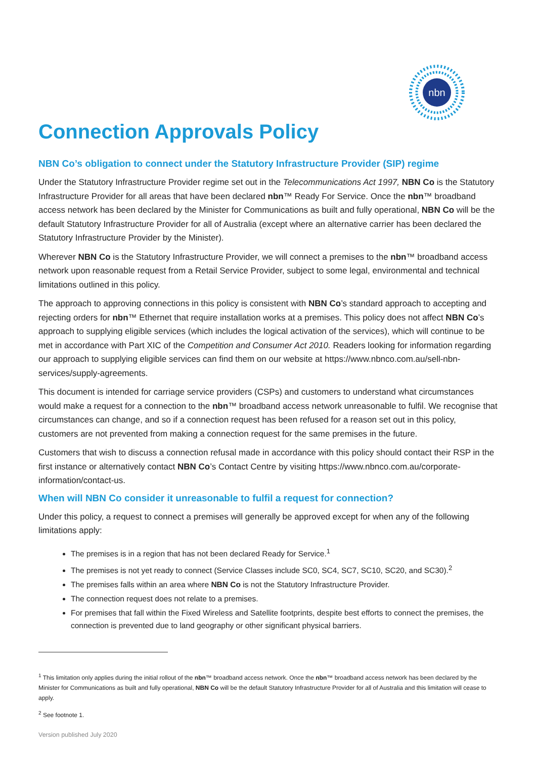nbn
Connection Approvals Policy
NBN Co’s obligation to connect under the Statutory Infrastructure Provider (SIP) regime
Under the Statutory Infrastructure Provider regime set out in the Telecommunications Act 1997, NBN Co is the Statutory Infrastructure Provider for all areas that have been declared nbn™ Ready For Service. Once the nbn™ broadband access network has been declared by the Minister for Communications as built and fully operational, NBN Co will be the default Statutory Infrastructure Provider for all of Australia (except where an alternative carrier has been declared the Statutory Infrastructure Provider by the Minister).
Wherever NBN Co is the Statutory Infrastructure Provider, we will connect a premises to the nbn™ broadband access network upon reasonable request from a Retail Service Provider, subject to some legal, environmental and technical limitations outlined in this policy.
The approach to approving connections in this policy is consistent with NBN Co’s standard approach to accepting and rejecting orders for nbn™ Ethernet that require installation works at a premises. This policy does not affect NBN Co’s approach to supplying eligible services (which includes the logical activation of the services), which will continue to be met in accordance with Part XIC of the Competition and Consumer Act 2010. Readers looking for information regarding our approach to supplying eligible services can find them on our website at https://www.nbnco.com.au/sell-nbn-services/supply-agreements.
This document is intended for carriage service providers (CSPs) and customers to understand what circumstances would make a request for a connection to the nbn™ broadband access network unreasonable to fulfil. We recognise that circumstances can change, and so if a connection request has been refused for a reason set out in this policy, customers are not prevented from making a connection request for the same premises in the future.
Customers that wish to discuss a connection refusal made in accordance with this policy should contact their RSP in the first instance or alternatively contact NBN Co’s Contact Centre by visiting https://www.nbnco.com.au/corporate-information/contact-us.
When will NBN Co consider it unreasonable to fulfil a request for connection?
Under this policy, a request to connect a premises will generally be approved except for when any of the following limitations apply:
The premises is in a region that has not been declared Ready for Service.<sup>1</sup>
The premises is not yet ready to connect (Service Classes include SC0, SC4, SC7, SC10, SC20, and SC30).<sup>2</sup>
The premises falls within an area where NBN Co is not the Statutory Infrastructure Provider.
The connection request does not relate to a premises.
For premises that fall within the Fixed Wireless and Satellite footprints, despite best efforts to connect the premises, the connection is prevented due to land geography or other significant physical barriers.
<sup>1</sup> This limitation only applies during the initial rollout of the nbn™ broadband access network. Once the nbn™ broadband access network has been declared by the Minister for Communications as built and fully operational, NBN Co will be the default Statutory Infrastructure Provider for all of Australia and this limitation will cease to apply.
<sup>2</sup> See footnote 1.
Version published July 2020